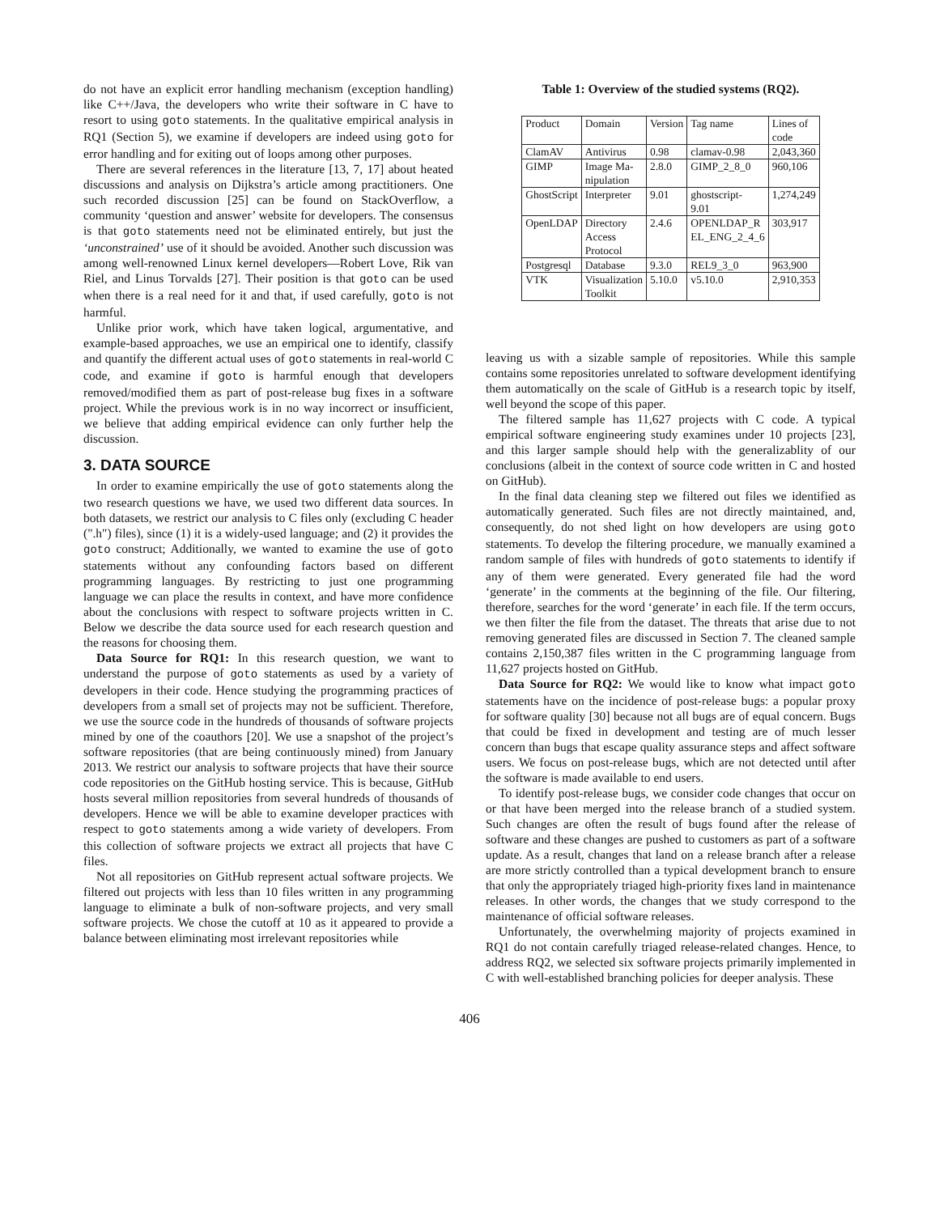do not have an explicit error handling mechanism (exception handling) like C++/Java, the developers who write their software in C have to resort to using goto statements. In the qualitative empirical analysis in RQ1 (Section 5), we examine if developers are indeed using goto for error handling and for exiting out of loops among other purposes.
There are several references in the literature [13, 7, 17] about heated discussions and analysis on Dijkstra’s article among practitioners. One such recorded discussion [25] can be found on StackOverflow, a community ‘question and answer’ website for developers. The consensus is that goto statements need not be eliminated entirely, but just the ‘unconstrained’ use of it should be avoided. Another such discussion was among well-renowned Linux kernel developers—Robert Love, Rik van Riel, and Linus Torvalds [27]. Their position is that goto can be used when there is a real need for it and that, if used carefully, goto is not harmful.
Unlike prior work, which have taken logical, argumentative, and example-based approaches, we use an empirical one to identify, classify and quantify the different actual uses of goto statements in real-world C code, and examine if goto is harmful enough that developers removed/modified them as part of post-release bug fixes in a software project. While the previous work is in no way incorrect or insufficient, we believe that adding empirical evidence can only further help the discussion.
3. DATA SOURCE
In order to examine empirically the use of goto statements along the two research questions we have, we used two different data sources. In both datasets, we restrict our analysis to C files only (excluding C header (".h") files), since (1) it is a widely-used language; and (2) it provides the goto construct; Additionally, we wanted to examine the use of goto statements without any confounding factors based on different programming languages. By restricting to just one programming language we can place the results in context, and have more confidence about the conclusions with respect to software projects written in C. Below we describe the data source used for each research question and the reasons for choosing them.
Data Source for RQ1: In this research question, we want to understand the purpose of goto statements as used by a variety of developers in their code. Hence studying the programming practices of developers from a small set of projects may not be sufficient. Therefore, we use the source code in the hundreds of thousands of software projects mined by one of the coauthors [20]. We use a snapshot of the project’s software repositories (that are being continuously mined) from January 2013. We restrict our analysis to software projects that have their source code repositories on the GitHub hosting service. This is because, GitHub hosts several million repositories from several hundreds of thousands of developers. Hence we will be able to examine developer practices with respect to goto statements among a wide variety of developers. From this collection of software projects we extract all projects that have C files.
Not all repositories on GitHub represent actual software projects. We filtered out projects with less than 10 files written in any programming language to eliminate a bulk of non-software projects, and very small software projects. We chose the cutoff at 10 as it appeared to provide a balance between eliminating most irrelevant repositories while
Table 1: Overview of the studied systems (RQ2).
| Product | Domain | Version | Tag name | Lines of code |
| --- | --- | --- | --- | --- |
| ClamAV | Antivirus | 0.98 | clamav-0.98 | 2,043,360 |
| GIMP | Image Ma- nipulation | 2.8.0 | GIMP_2_8_0 | 960,106 |
| GhostScript | Interpreter | 9.01 | ghostscript- 9.01 | 1,274,249 |
| OpenLDAP | Directory Access Protocol | 2.4.6 | OPENLDAP_R EL_ENG_2_4_6 | 303,917 |
| Postgresql | Database | 9.3.0 | REL9_3_0 | 963,900 |
| VTK | Visualization Toolkit | 5.10.0 | v5.10.0 | 2,910,353 |
leaving us with a sizable sample of repositories. While this sample contains some repositories unrelated to software development identifying them automatically on the scale of GitHub is a research topic by itself, well beyond the scope of this paper.
The filtered sample has 11,627 projects with C code. A typical empirical software engineering study examines under 10 projects [23], and this larger sample should help with the generalizablity of our conclusions (albeit in the context of source code written in C and hosted on GitHub).
In the final data cleaning step we filtered out files we identified as automatically generated. Such files are not directly maintained, and, consequently, do not shed light on how developers are using goto statements. To develop the filtering procedure, we manually examined a random sample of files with hundreds of goto statements to identify if any of them were generated. Every generated file had the word ‘generate’ in the comments at the beginning of the file. Our filtering, therefore, searches for the word ‘generate’ in each file. If the term occurs, we then filter the file from the dataset. The threats that arise due to not removing generated files are discussed in Section 7. The cleaned sample contains 2,150,387 files written in the C programming language from 11,627 projects hosted on GitHub.
Data Source for RQ2: We would like to know what impact goto statements have on the incidence of post-release bugs: a popular proxy for software quality [30] because not all bugs are of equal concern. Bugs that could be fixed in development and testing are of much lesser concern than bugs that escape quality assurance steps and affect software users. We focus on post-release bugs, which are not detected until after the software is made available to end users.
To identify post-release bugs, we consider code changes that occur on or that have been merged into the release branch of a studied system. Such changes are often the result of bugs found after the release of software and these changes are pushed to customers as part of a software update. As a result, changes that land on a release branch after a release are more strictly controlled than a typical development branch to ensure that only the appropriately triaged high-priority fixes land in maintenance releases. In other words, the changes that we study correspond to the maintenance of official software releases.
Unfortunately, the overwhelming majority of projects examined in RQ1 do not contain carefully triaged release-related changes. Hence, to address RQ2, we selected six software projects primarily implemented in C with well-established branching policies for deeper analysis. These
406